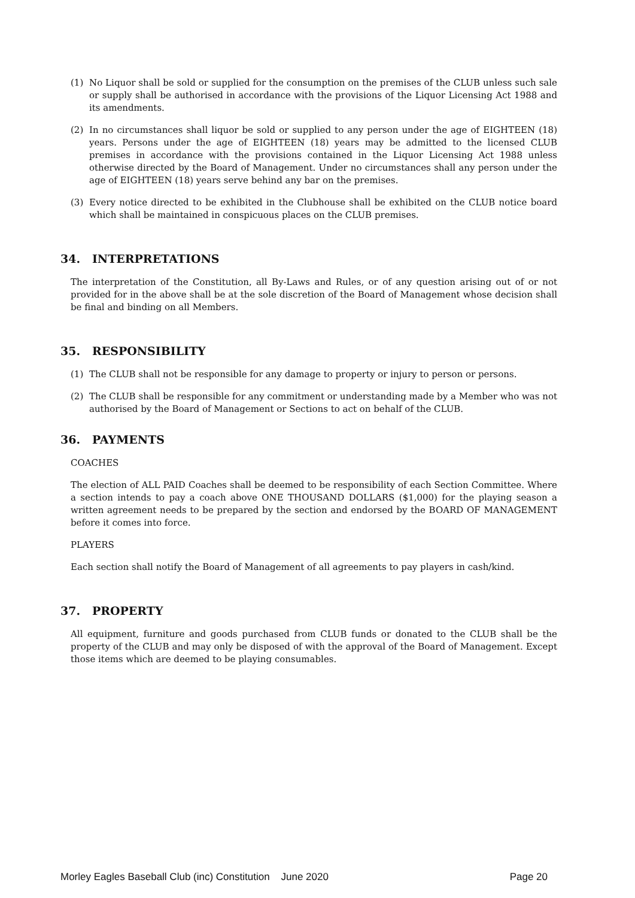(1) No Liquor shall be sold or supplied for the consumption on the premises of the CLUB unless such sale or supply shall be authorised in accordance with the provisions of the Liquor Licensing Act 1988 and its amendments.
(2) In no circumstances shall liquor be sold or supplied to any person under the age of EIGHTEEN (18) years. Persons under the age of EIGHTEEN (18) years may be admitted to the licensed CLUB premises in accordance with the provisions contained in the Liquor Licensing Act 1988 unless otherwise directed by the Board of Management. Under no circumstances shall any person under the age of EIGHTEEN (18) years serve behind any bar on the premises.
(3) Every notice directed to be exhibited in the Clubhouse shall be exhibited on the CLUB notice board which shall be maintained in conspicuous places on the CLUB premises.
34. INTERPRETATIONS
The interpretation of the Constitution, all By-Laws and Rules, or of any question arising out of or not provided for in the above shall be at the sole discretion of the Board of Management whose decision shall be final and binding on all Members.
35. RESPONSIBILITY
(1) The CLUB shall not be responsible for any damage to property or injury to person or persons.
(2) The CLUB shall be responsible for any commitment or understanding made by a Member who was not authorised by the Board of Management or Sections to act on behalf of the CLUB.
36. PAYMENTS
COACHES
The election of ALL PAID Coaches shall be deemed to be responsibility of each Section Committee. Where a section intends to pay a coach above ONE THOUSAND DOLLARS ($1,000) for the playing season a written agreement needs to be prepared by the section and endorsed by the BOARD OF MANAGEMENT before it comes into force.
PLAYERS
Each section shall notify the Board of Management of all agreements to pay players in cash/kind.
37. PROPERTY
All equipment, furniture and goods purchased from CLUB funds or donated to the CLUB shall be the property of the CLUB and may only be disposed of with the approval of the Board of Management. Except those items which are deemed to be playing consumables.
Morley Eagles Baseball Club (inc) Constitution June 2020 Page 20